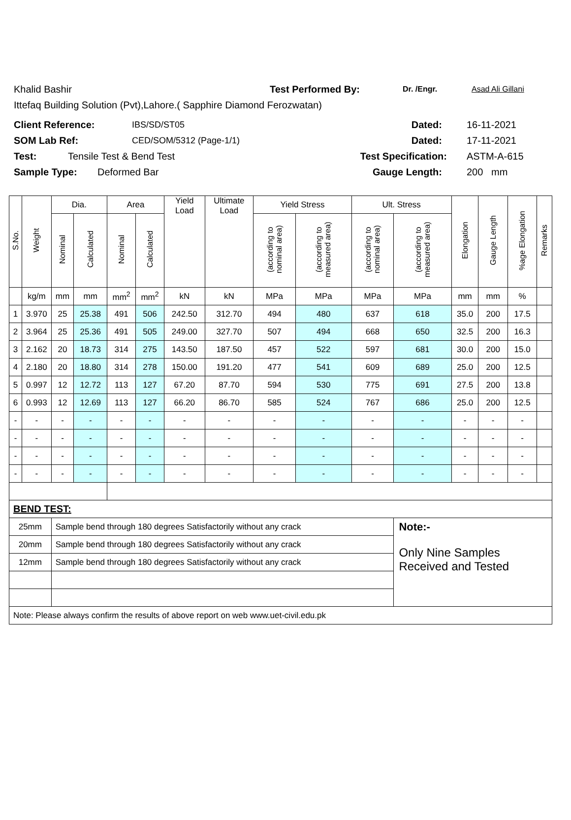Khalid Bashir Test Performed By: Dr. /Engr. Asad Ali Gillani
Ittefaq Building Solution (Pvt),Lahore.( Sapphire Diamond Ferozwatan)
Client Reference: IBS/SD/ST05 Dated: 16-11-2021
SOM Lab Ref: CED/SOM/5312 (Page-1/1) Dated: 17-11-2021
Test: Tensile Test & Bend Test Test Specification: ASTM-A-615
Sample Type: Deformed Bar Gauge Length: 200 mm
| S.No. | Weight | Dia. | | Area | | Yield Load | Ultimate Load | Yield Stress | | Ult. Stress | | Elongation | Gauge Length | %age Elongation | Remarks |
| --- | --- | --- | --- | --- | --- | --- | --- | --- | --- | --- | --- | --- | --- | --- | --- |
| | | Nominal | Calculated | Nominal | Calculated | | | (according to nominal area) | (according to measured area) | (according to nominal area) | (according to measured area) | | | | |
| | kg/m | mm | mm | mm<sup>2</sup> | mm<sup>2</sup> | kN | kN | MPa | MPa | MPa | MPa | mm | mm | % | |
| 1 | 3.970 | 25 | 25.38 | 491 | 506 | 242.50 | 312.70 | 494 | 480 | 637 | 618 | 35.0 | 200 | 17.5 | |
| 2 | 3.964 | 25 | 25.36 | 491 | 505 | 249.00 | 327.70 | 507 | 494 | 668 | 650 | 32.5 | 200 | 16.3 | |
| 3 | 2.162 | 20 | 18.73 | 314 | 275 | 143.50 | 187.50 | 457 | 522 | 597 | 681 | 30.0 | 200 | 15.0 | |
| 4 | 2.180 | 20 | 18.80 | 314 | 278 | 150.00 | 191.20 | 477 | 541 | 609 | 689 | 25.0 | 200 | 12.5 | |
| 5 | 0.997 | 12 | 12.72 | 113 | 127 | 67.20 | 87.70 | 594 | 530 | 775 | 691 | 27.5 | 200 | 13.8 | |
| 6 | 0.993 | 12 | 12.69 | 113 | 127 | 66.20 | 86.70 | 585 | 524 | 767 | 686 | 25.0 | 200 | 12.5 | |
| - | - | - | - | - | - | - | - | - | - | - | - | - | - | - | |
| - | - | - | - | - | - | - | - | - | - | - | - | - | - | - | |
| - | - | - | - | - | - | - | - | - | - | - | - | - | - | - | |
| - | - | - | - | - | - | - | - | - | - | - | - | - | - | - | |
| BEND TEST: | | | | | | | | | | | | | | | |
| 25mm | | Sample bend through 180 degrees Satisfactorily without any crack | | | | | | | | | Note:- | | | | |
| 20mm | | Sample bend through 180 degrees Satisfactorily without any crack | | | | | | | | | Only Nine Samples Received and Tested | | | | |
| 12mm | | Sample bend through 180 degrees Satisfactorily without any crack | | | | | | | | | | | | | |
| Note: Please always confirm the results of above report on web www.uet-civil.edu.pk | | | | | | | | | | | | | | | |